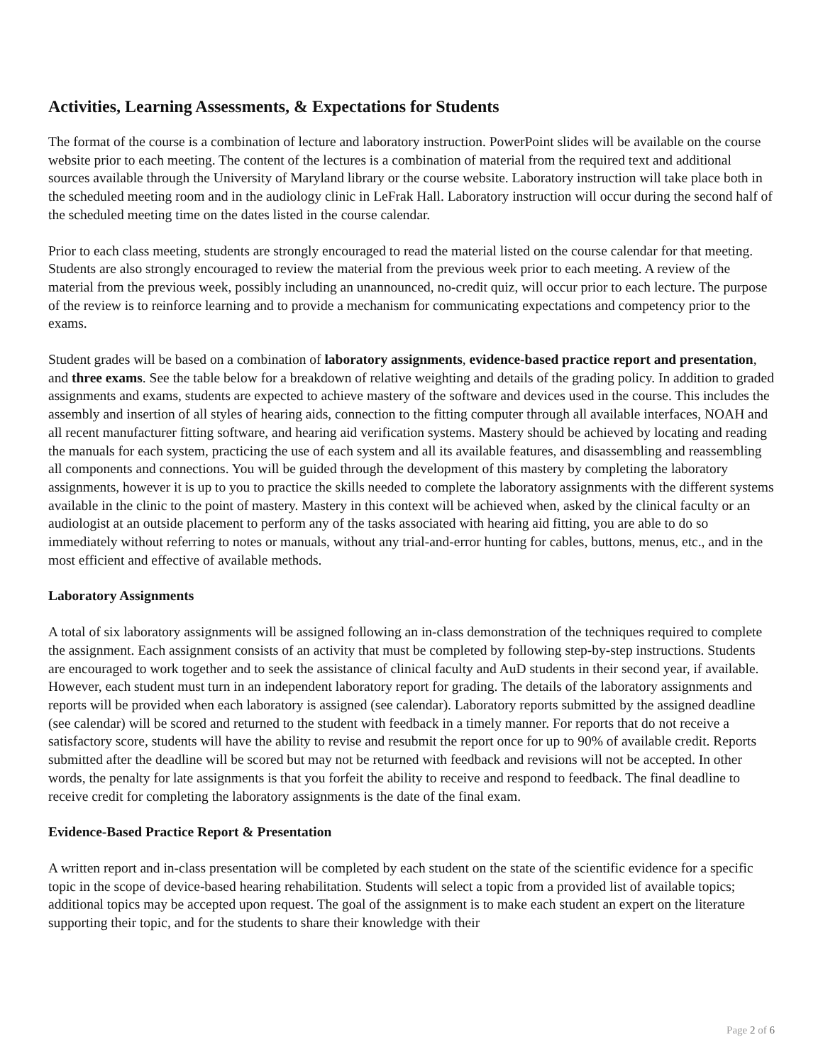Activities, Learning Assessments, & Expectations for Students
The format of the course is a combination of lecture and laboratory instruction. PowerPoint slides will be available on the course website prior to each meeting. The content of the lectures is a combination of material from the required text and additional sources available through the University of Maryland library or the course website. Laboratory instruction will take place both in the scheduled meeting room and in the audiology clinic in LeFrak Hall. Laboratory instruction will occur during the second half of the scheduled meeting time on the dates listed in the course calendar.
Prior to each class meeting, students are strongly encouraged to read the material listed on the course calendar for that meeting. Students are also strongly encouraged to review the material from the previous week prior to each meeting. A review of the material from the previous week, possibly including an unannounced, no-credit quiz, will occur prior to each lecture. The purpose of the review is to reinforce learning and to provide a mechanism for communicating expectations and competency prior to the exams.
Student grades will be based on a combination of laboratory assignments, evidence-based practice report and presentation, and three exams. See the table below for a breakdown of relative weighting and details of the grading policy. In addition to graded assignments and exams, students are expected to achieve mastery of the software and devices used in the course. This includes the assembly and insertion of all styles of hearing aids, connection to the fitting computer through all available interfaces, NOAH and all recent manufacturer fitting software, and hearing aid verification systems. Mastery should be achieved by locating and reading the manuals for each system, practicing the use of each system and all its available features, and disassembling and reassembling all components and connections. You will be guided through the development of this mastery by completing the laboratory assignments, however it is up to you to practice the skills needed to complete the laboratory assignments with the different systems available in the clinic to the point of mastery. Mastery in this context will be achieved when, asked by the clinical faculty or an audiologist at an outside placement to perform any of the tasks associated with hearing aid fitting, you are able to do so immediately without referring to notes or manuals, without any trial-and-error hunting for cables, buttons, menus, etc., and in the most efficient and effective of available methods.
Laboratory Assignments
A total of six laboratory assignments will be assigned following an in-class demonstration of the techniques required to complete the assignment. Each assignment consists of an activity that must be completed by following step-by-step instructions. Students are encouraged to work together and to seek the assistance of clinical faculty and AuD students in their second year, if available. However, each student must turn in an independent laboratory report for grading. The details of the laboratory assignments and reports will be provided when each laboratory is assigned (see calendar). Laboratory reports submitted by the assigned deadline (see calendar) will be scored and returned to the student with feedback in a timely manner. For reports that do not receive a satisfactory score, students will have the ability to revise and resubmit the report once for up to 90% of available credit. Reports submitted after the deadline will be scored but may not be returned with feedback and revisions will not be accepted. In other words, the penalty for late assignments is that you forfeit the ability to receive and respond to feedback. The final deadline to receive credit for completing the laboratory assignments is the date of the final exam.
Evidence-Based Practice Report & Presentation
A written report and in-class presentation will be completed by each student on the state of the scientific evidence for a specific topic in the scope of device-based hearing rehabilitation. Students will select a topic from a provided list of available topics; additional topics may be accepted upon request. The goal of the assignment is to make each student an expert on the literature supporting their topic, and for the students to share their knowledge with their
Page 2 of 6